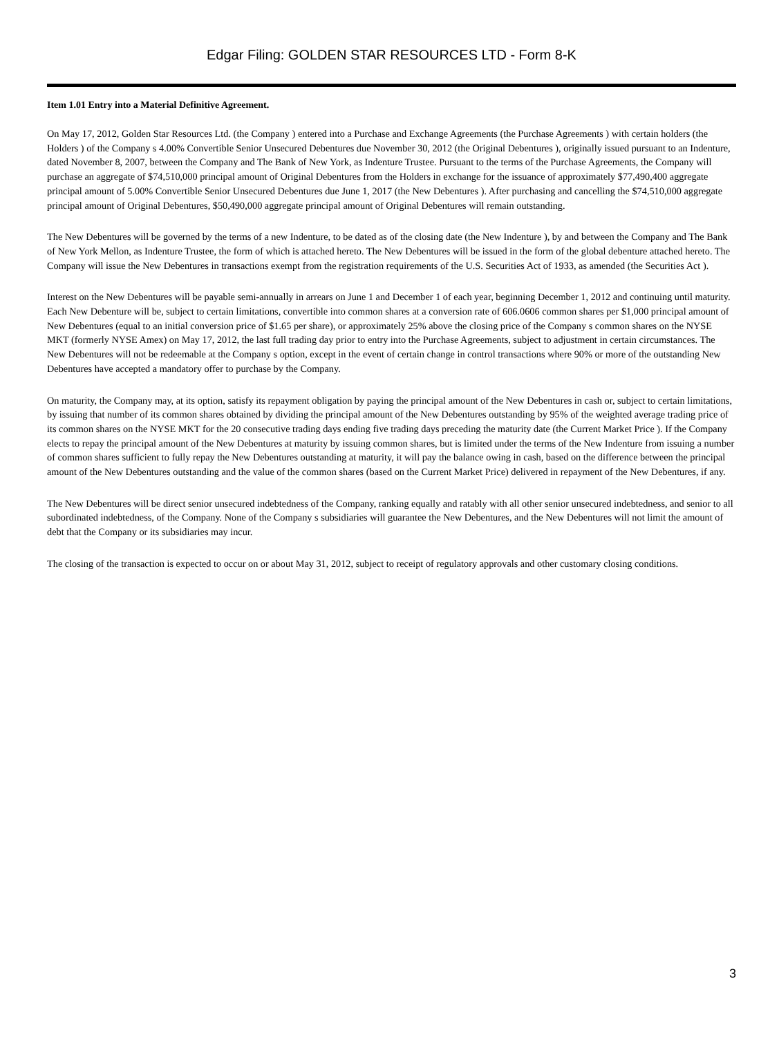Edgar Filing: GOLDEN STAR RESOURCES LTD - Form 8-K
Item 1.01 Entry into a Material Definitive Agreement.
On May 17, 2012, Golden Star Resources Ltd. (the Company ) entered into a Purchase and Exchange Agreements (the Purchase Agreements ) with certain holders (the Holders ) of the Company s 4.00% Convertible Senior Unsecured Debentures due November 30, 2012 (the Original Debentures ), originally issued pursuant to an Indenture, dated November 8, 2007, between the Company and The Bank of New York, as Indenture Trustee. Pursuant to the terms of the Purchase Agreements, the Company will purchase an aggregate of $74,510,000 principal amount of Original Debentures from the Holders in exchange for the issuance of approximately $77,490,400 aggregate principal amount of 5.00% Convertible Senior Unsecured Debentures due June 1, 2017 (the New Debentures ). After purchasing and cancelling the $74,510,000 aggregate principal amount of Original Debentures, $50,490,000 aggregate principal amount of Original Debentures will remain outstanding.
The New Debentures will be governed by the terms of a new Indenture, to be dated as of the closing date (the New Indenture ), by and between the Company and The Bank of New York Mellon, as Indenture Trustee, the form of which is attached hereto. The New Debentures will be issued in the form of the global debenture attached hereto. The Company will issue the New Debentures in transactions exempt from the registration requirements of the U.S. Securities Act of 1933, as amended (the Securities Act ).
Interest on the New Debentures will be payable semi-annually in arrears on June 1 and December 1 of each year, beginning December 1, 2012 and continuing until maturity. Each New Debenture will be, subject to certain limitations, convertible into common shares at a conversion rate of 606.0606 common shares per $1,000 principal amount of New Debentures (equal to an initial conversion price of $1.65 per share), or approximately 25% above the closing price of the Company s common shares on the NYSE MKT (formerly NYSE Amex) on May 17, 2012, the last full trading day prior to entry into the Purchase Agreements, subject to adjustment in certain circumstances. The New Debentures will not be redeemable at the Company s option, except in the event of certain change in control transactions where 90% or more of the outstanding New Debentures have accepted a mandatory offer to purchase by the Company.
On maturity, the Company may, at its option, satisfy its repayment obligation by paying the principal amount of the New Debentures in cash or, subject to certain limitations, by issuing that number of its common shares obtained by dividing the principal amount of the New Debentures outstanding by 95% of the weighted average trading price of its common shares on the NYSE MKT for the 20 consecutive trading days ending five trading days preceding the maturity date (the Current Market Price ). If the Company elects to repay the principal amount of the New Debentures at maturity by issuing common shares, but is limited under the terms of the New Indenture from issuing a number of common shares sufficient to fully repay the New Debentures outstanding at maturity, it will pay the balance owing in cash, based on the difference between the principal amount of the New Debentures outstanding and the value of the common shares (based on the Current Market Price) delivered in repayment of the New Debentures, if any.
The New Debentures will be direct senior unsecured indebtedness of the Company, ranking equally and ratably with all other senior unsecured indebtedness, and senior to all subordinated indebtedness, of the Company. None of the Company s subsidiaries will guarantee the New Debentures, and the New Debentures will not limit the amount of debt that the Company or its subsidiaries may incur.
The closing of the transaction is expected to occur on or about May 31, 2012, subject to receipt of regulatory approvals and other customary closing conditions.
3